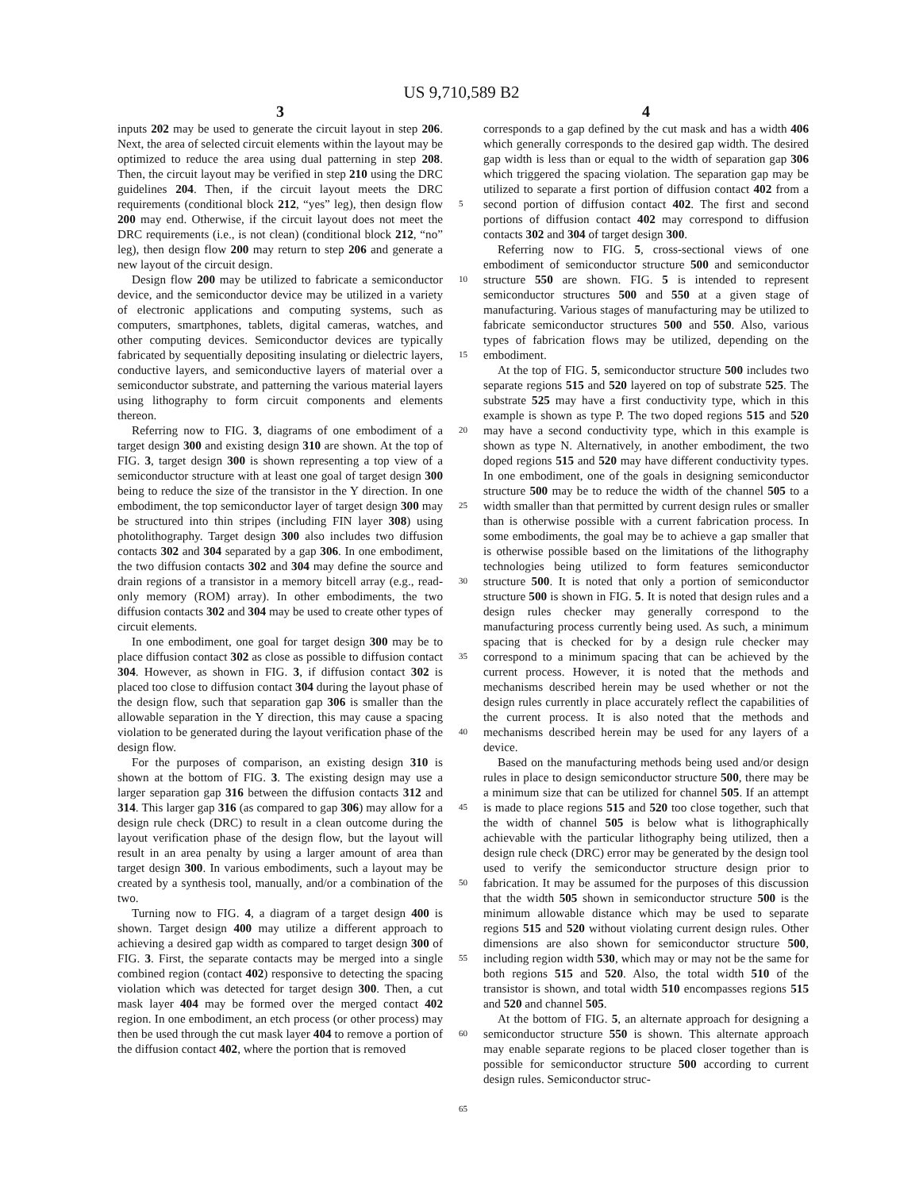US 9,710,589 B2
3 4
inputs 202 may be used to generate the circuit layout in step 206. Next, the area of selected circuit elements within the layout may be optimized to reduce the area using dual patterning in step 208. Then, the circuit layout may be verified in step 210 using the DRC guidelines 204. Then, if the circuit layout meets the DRC requirements (conditional block 212, “yes” leg), then design flow 200 may end. Otherwise, if the circuit layout does not meet the DRC requirements (i.e., is not clean) (conditional block 212, “no” leg), then design flow 200 may return to step 206 and generate a new layout of the circuit design.
Design flow 200 may be utilized to fabricate a semiconductor device, and the semiconductor device may be utilized in a variety of electronic applications and computing systems, such as computers, smartphones, tablets, digital cameras, watches, and other computing devices. Semiconductor devices are typically fabricated by sequentially depositing insulating or dielectric layers, conductive layers, and semiconductive layers of material over a semiconductor substrate, and patterning the various material layers using lithography to form circuit components and elements thereon.
Referring now to FIG. 3, diagrams of one embodiment of a target design 300 and existing design 310 are shown. At the top of FIG. 3, target design 300 is shown representing a top view of a semiconductor structure with at least one goal of target design 300 being to reduce the size of the transistor in the Y direction. In one embodiment, the top semiconductor layer of target design 300 may be structured into thin stripes (including FIN layer 308) using photolithography. Target design 300 also includes two diffusion contacts 302 and 304 separated by a gap 306. In one embodiment, the two diffusion contacts 302 and 304 may define the source and drain regions of a transistor in a memory bitcell array (e.g., read-only memory (ROM) array). In other embodiments, the two diffusion contacts 302 and 304 may be used to create other types of circuit elements.
In one embodiment, one goal for target design 300 may be to place diffusion contact 302 as close as possible to diffusion contact 304. However, as shown in FIG. 3, if diffusion contact 302 is placed too close to diffusion contact 304 during the layout phase of the design flow, such that separation gap 306 is smaller than the allowable separation in the Y direction, this may cause a spacing violation to be generated during the layout verification phase of the design flow.
For the purposes of comparison, an existing design 310 is shown at the bottom of FIG. 3. The existing design may use a larger separation gap 316 between the diffusion contacts 312 and 314. This larger gap 316 (as compared to gap 306) may allow for a design rule check (DRC) to result in a clean outcome during the layout verification phase of the design flow, but the layout will result in an area penalty by using a larger amount of area than target design 300. In various embodiments, such a layout may be created by a synthesis tool, manually, and/or a combination of the two.
Turning now to FIG. 4, a diagram of a target design 400 is shown. Target design 400 may utilize a different approach to achieving a desired gap width as compared to target design 300 of FIG. 3. First, the separate contacts may be merged into a single combined region (contact 402) responsive to detecting the spacing violation which was detected for target design 300. Then, a cut mask layer 404 may be formed over the merged contact 402 region. In one embodiment, an etch process (or other process) may then be used through the cut mask layer 404 to remove a portion of the diffusion contact 402, where the portion that is removed
5
10
15
20
25
30
35
40
45
50
55
60
65
corresponds to a gap defined by the cut mask and has a width 406 which generally corresponds to the desired gap width. The desired gap width is less than or equal to the width of separation gap 306 which triggered the spacing violation. The separation gap may be utilized to separate a first portion of diffusion contact 402 from a second portion of diffusion contact 402. The first and second portions of diffusion contact 402 may correspond to diffusion contacts 302 and 304 of target design 300.
Referring now to FIG. 5, cross-sectional views of one embodiment of semiconductor structure 500 and semiconductor structure 550 are shown. FIG. 5 is intended to represent semiconductor structures 500 and 550 at a given stage of manufacturing. Various stages of manufacturing may be utilized to fabricate semiconductor structures 500 and 550. Also, various types of fabrication flows may be utilized, depending on the embodiment.
At the top of FIG. 5, semiconductor structure 500 includes two separate regions 515 and 520 layered on top of substrate 525. The substrate 525 may have a first conductivity type, which in this example is shown as type P. The two doped regions 515 and 520 may have a second conductivity type, which in this example is shown as type N. Alternatively, in another embodiment, the two doped regions 515 and 520 may have different conductivity types. In one embodiment, one of the goals in designing semiconductor structure 500 may be to reduce the width of the channel 505 to a width smaller than that permitted by current design rules or smaller than is otherwise possible with a current fabrication process. In some embodiments, the goal may be to achieve a gap smaller that is otherwise possible based on the limitations of the lithography technologies being utilized to form features semiconductor structure 500. It is noted that only a portion of semiconductor structure 500 is shown in FIG. 5. It is noted that design rules and a design rules checker may generally correspond to the manufacturing process currently being used. As such, a minimum spacing that is checked for by a design rule checker may correspond to a minimum spacing that can be achieved by the current process. However, it is noted that the methods and mechanisms described herein may be used whether or not the design rules currently in place accurately reflect the capabilities of the current process. It is also noted that the methods and mechanisms described herein may be used for any layers of a device.
Based on the manufacturing methods being used and/or design rules in place to design semiconductor structure 500, there may be a minimum size that can be utilized for channel 505. If an attempt is made to place regions 515 and 520 too close together, such that the width of channel 505 is below what is lithographically achievable with the particular lithography being utilized, then a design rule check (DRC) error may be generated by the design tool used to verify the semiconductor structure design prior to fabrication. It may be assumed for the purposes of this discussion that the width 505 shown in semiconductor structure 500 is the minimum allowable distance which may be used to separate regions 515 and 520 without violating current design rules. Other dimensions are also shown for semiconductor structure 500, including region width 530, which may or may not be the same for both regions 515 and 520. Also, the total width 510 of the transistor is shown, and total width 510 encompasses regions 515 and 520 and channel 505.
At the bottom of FIG. 5, an alternate approach for designing a semiconductor structure 550 is shown. This alternate approach may enable separate regions to be placed closer together than is possible for semiconductor structure 500 according to current design rules. Semiconductor struc-